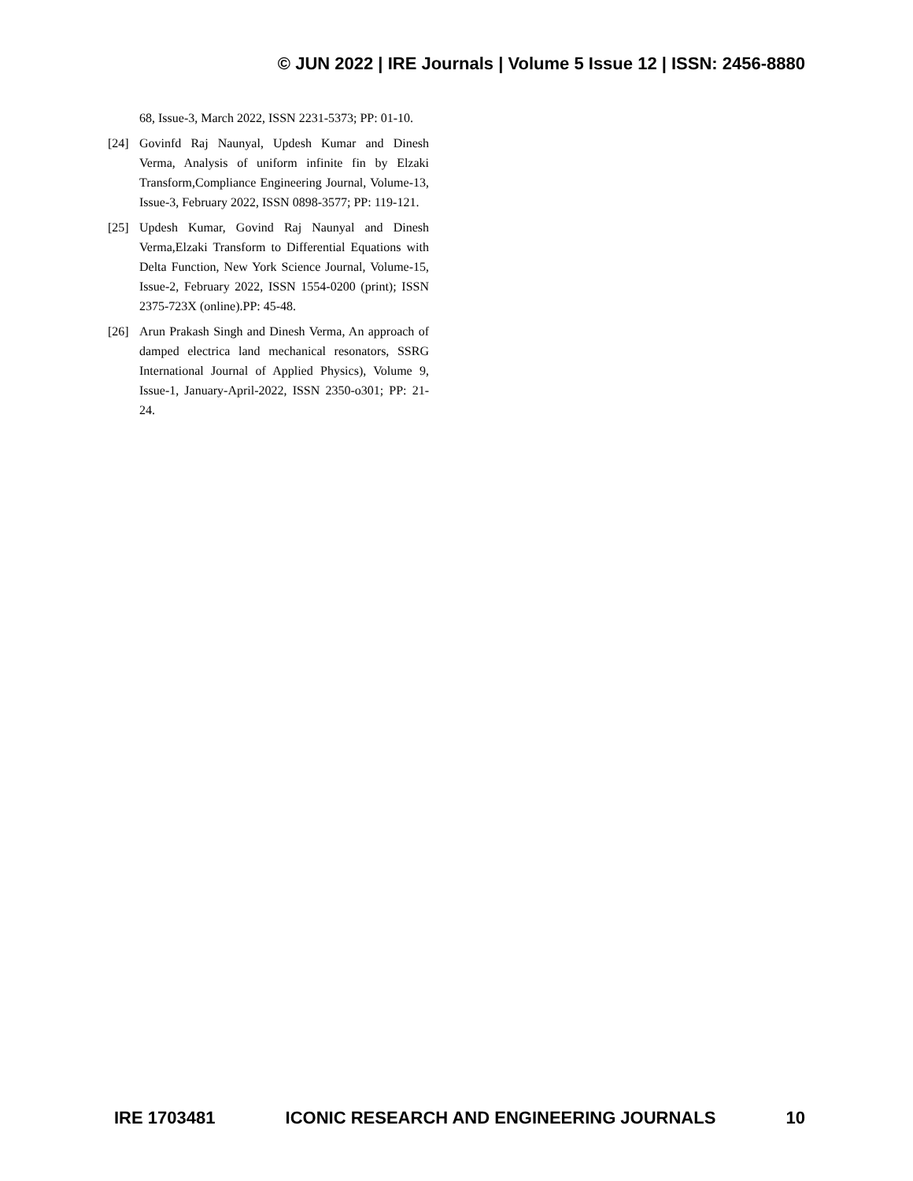© JUN 2022 | IRE Journals | Volume 5 Issue 12 | ISSN: 2456-8880
68, Issue-3, March 2022, ISSN 2231-5373; PP: 01-10.
[24] Govinfd Raj Naunyal, Updesh Kumar and Dinesh Verma, Analysis of uniform infinite fin by Elzaki Transform,Compliance Engineering Journal, Volume-13, Issue-3, February 2022, ISSN 0898-3577; PP: 119-121.
[25] Updesh Kumar, Govind Raj Naunyal and Dinesh Verma,Elzaki Transform to Differential Equations with Delta Function, New York Science Journal, Volume-15, Issue-2, February 2022, ISSN 1554-0200 (print); ISSN 2375-723X (online).PP: 45-48.
[26] Arun Prakash Singh and Dinesh Verma, An approach of damped electrica land mechanical resonators, SSRG International Journal of Applied Physics), Volume 9, Issue-1, January-April-2022, ISSN 2350-o301; PP: 21-24.
IRE 1703481 ICONIC RESEARCH AND ENGINEERING JOURNALS 10